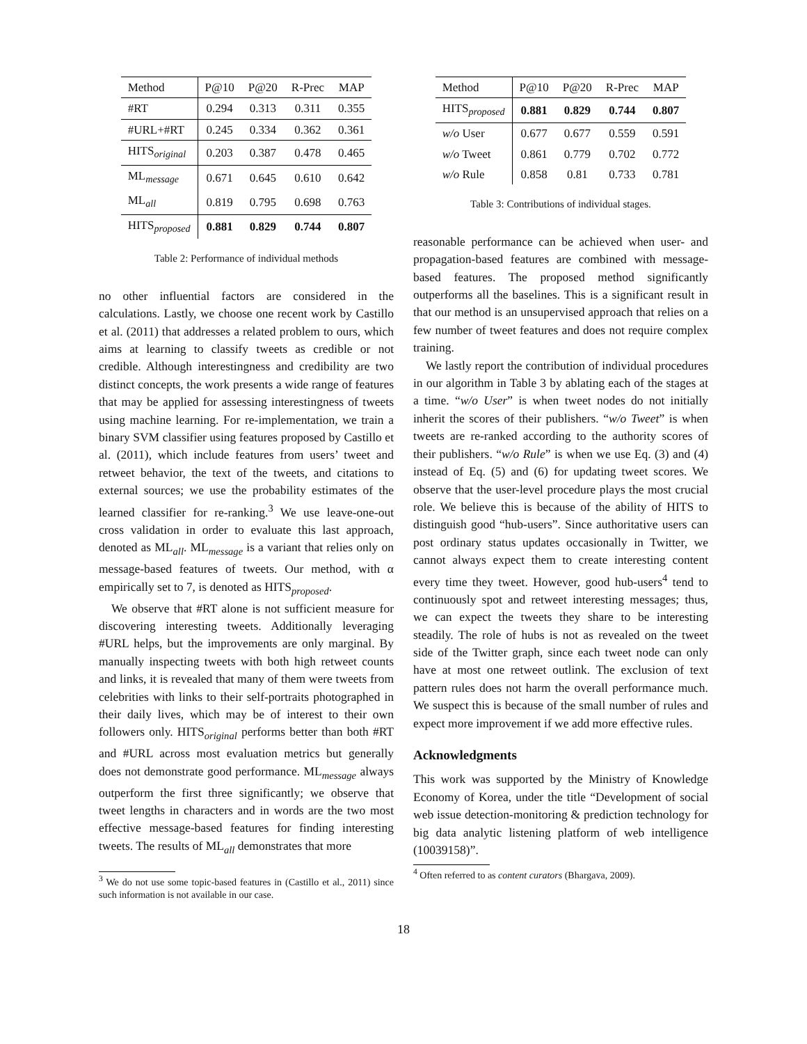| Method | P@10 | P@20 | R-Prec | MAP |
| --- | --- | --- | --- | --- |
| #RT | 0.294 | 0.313 | 0.311 | 0.355 |
| #URL+#RT | 0.245 | 0.334 | 0.362 | 0.361 |
| HITS<sub>original</sub> | 0.203 | 0.387 | 0.478 | 0.465 |
| ML<sub>message</sub> | 0.671 | 0.645 | 0.610 | 0.642 |
| ML<sub>all</sub> | 0.819 | 0.795 | 0.698 | 0.763 |
| HITS<sub>proposed</sub> | 0.881 | 0.829 | 0.744 | 0.807 |
Table 2: Performance of individual methods
no other influential factors are considered in the calculations. Lastly, we choose one recent work by Castillo et al. (2011) that addresses a related problem to ours, which aims at learning to classify tweets as credible or not credible. Although interestingness and credibility are two distinct concepts, the work presents a wide range of features that may be applied for assessing interestingness of tweets using machine learning. For re-implementation, we train a binary SVM classifier using features proposed by Castillo et al. (2011), which include features from users’ tweet and retweet behavior, the text of the tweets, and citations to external sources; we use the probability estimates of the learned classifier for re-ranking.<sup>3</sup> We use leave-one-out cross validation in order to evaluate this last approach, denoted as ML<sub>all</sub>. ML<sub>message</sub> is a variant that relies only on message-based features of tweets. Our method, with α empirically set to 7, is denoted as HITS<sub>proposed</sub>.
We observe that #RT alone is not sufficient measure for discovering interesting tweets. Additionally leveraging #URL helps, but the improvements are only marginal. By manually inspecting tweets with both high retweet counts and links, it is revealed that many of them were tweets from celebrities with links to their self-portraits photographed in their daily lives, which may be of interest to their own followers only. HITS<sub>original</sub> performs better than both #RT and #URL across most evaluation metrics but generally does not demonstrate good performance. ML<sub>message</sub> always outperform the first three significantly; we observe that tweet lengths in characters and in words are the two most effective message-based features for finding interesting tweets. The results of ML<sub>all</sub> demonstrates that more
<sup>3</sup> We do not use some topic-based features in (Castillo et al., 2011) since such information is not available in our case.
| Method | P@10 | P@20 | R-Prec | MAP |
| --- | --- | --- | --- | --- |
| HITS<sub>proposed</sub> | 0.881 | 0.829 | 0.744 | 0.807 |
| w/o User | 0.677 | 0.677 | 0.559 | 0.591 |
| w/o Tweet | 0.861 | 0.779 | 0.702 | 0.772 |
| w/o Rule | 0.858 | 0.81 | 0.733 | 0.781 |
Table 3: Contributions of individual stages.
reasonable performance can be achieved when user- and propagation-based features are combined with message-based features. The proposed method significantly outperforms all the baselines. This is a significant result in that our method is an unsupervised approach that relies on a few number of tweet features and does not require complex training.
We lastly report the contribution of individual procedures in our algorithm in Table 3 by ablating each of the stages at a time. “w/o User” is when tweet nodes do not initially inherit the scores of their publishers. “w/o Tweet” is when tweets are re-ranked according to the authority scores of their publishers. “w/o Rule” is when we use Eq. (3) and (4) instead of Eq. (5) and (6) for updating tweet scores. We observe that the user-level procedure plays the most crucial role. We believe this is because of the ability of HITS to distinguish good “hub-users”. Since authoritative users can post ordinary status updates occasionally in Twitter, we cannot always expect them to create interesting content every time they tweet. However, good hub-users<sup>4</sup> tend to continuously spot and retweet interesting messages; thus, we can expect the tweets they share to be interesting steadily. The role of hubs is not as revealed on the tweet side of the Twitter graph, since each tweet node can only have at most one retweet outlink. The exclusion of text pattern rules does not harm the overall performance much. We suspect this is because of the small number of rules and expect more improvement if we add more effective rules.
Acknowledgments
This work was supported by the Ministry of Knowledge Economy of Korea, under the title “Development of social web issue detection-monitoring & prediction technology for big data analytic listening platform of web intelligence (10039158)”.
<sup>4</sup> Often referred to as content curators (Bhargava, 2009).
18